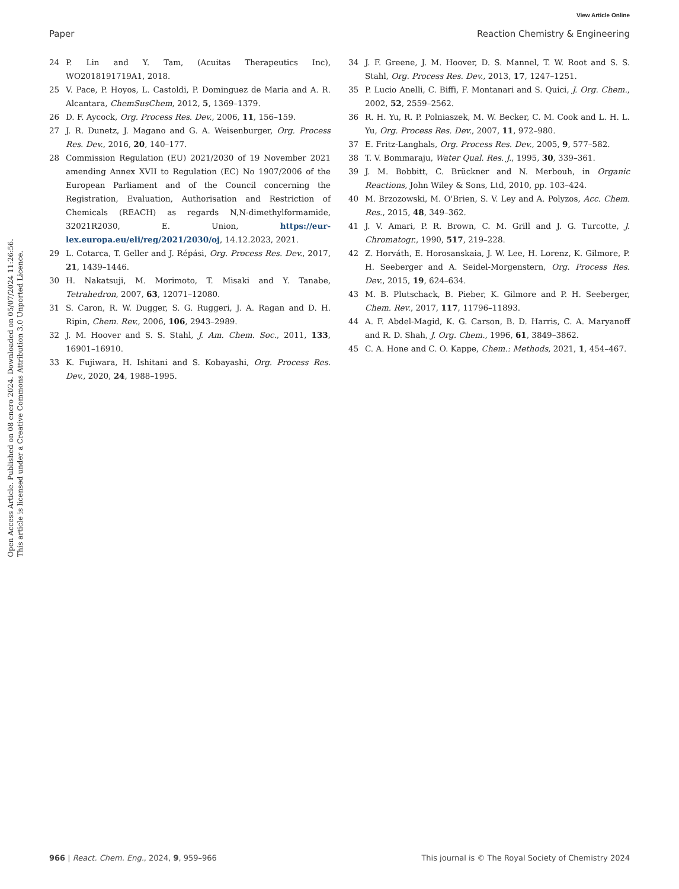View Article Online
Paper Reaction Chemistry & Engineering
Open Access Article. Published on 08 enero 2024. Downloaded on 05/07/2024 11:26:56.
This article is licensed under a Creative Commons Attribution 3.0 Unported Licence.
24 P. Lin and Y. Tam, (Acuitas Therapeutics Inc), WO2018191719A1, 2018.
25 V. Pace, P. Hoyos, L. Castoldi, P. Dominguez de Maria and A. R. Alcantara, ChemSusChem, 2012, 5, 1369–1379.
26 D. F. Aycock, Org. Process Res. Dev., 2006, 11, 156–159.
27 J. R. Dunetz, J. Magano and G. A. Weisenburger, Org. Process Res. Dev., 2016, 20, 140–177.
28 Commission Regulation (EU) 2021/2030 of 19 November 2021 amending Annex XVII to Regulation (EC) No 1907/2006 of the European Parliament and of the Council concerning the Registration, Evaluation, Authorisation and Restriction of Chemicals (REACH) as regards N,N-dimethylformamide, 32021R2030, E. Union, https://eur-lex.europa.eu/eli/reg/2021/2030/oj, 14.12.2023, 2021.
29 L. Cotarca, T. Geller and J. Répási, Org. Process Res. Dev., 2017, 21, 1439–1446.
30 H. Nakatsuji, M. Morimoto, T. Misaki and Y. Tanabe, Tetrahedron, 2007, 63, 12071–12080.
31 S. Caron, R. W. Dugger, S. G. Ruggeri, J. A. Ragan and D. H. Ripin, Chem. Rev., 2006, 106, 2943–2989.
32 J. M. Hoover and S. S. Stahl, J. Am. Chem. Soc., 2011, 133, 16901–16910.
33 K. Fujiwara, H. Ishitani and S. Kobayashi, Org. Process Res. Dev., 2020, 24, 1988–1995.
34 J. F. Greene, J. M. Hoover, D. S. Mannel, T. W. Root and S. S. Stahl, Org. Process Res. Dev., 2013, 17, 1247–1251.
35 P. Lucio Anelli, C. Biffi, F. Montanari and S. Quici, J. Org. Chem., 2002, 52, 2559–2562.
36 R. H. Yu, R. P. Polniaszek, M. W. Becker, C. M. Cook and L. H. L. Yu, Org. Process Res. Dev., 2007, 11, 972–980.
37 E. Fritz-Langhals, Org. Process Res. Dev., 2005, 9, 577–582.
38 T. V. Bommaraju, Water Qual. Res. J., 1995, 30, 339–361.
39 J. M. Bobbitt, C. Brückner and N. Merbouh, in Organic Reactions, John Wiley & Sons, Ltd, 2010, pp. 103–424.
40 M. Brzozowski, M. O'Brien, S. V. Ley and A. Polyzos, Acc. Chem. Res., 2015, 48, 349–362.
41 J. V. Amari, P. R. Brown, C. M. Grill and J. G. Turcotte, J. Chromatogr., 1990, 517, 219–228.
42 Z. Horváth, E. Horosanskaia, J. W. Lee, H. Lorenz, K. Gilmore, P. H. Seeberger and A. Seidel-Morgenstern, Org. Process Res. Dev., 2015, 19, 624–634.
43 M. B. Plutschack, B. Pieber, K. Gilmore and P. H. Seeberger, Chem. Rev., 2017, 117, 11796–11893.
44 A. F. Abdel-Magid, K. G. Carson, B. D. Harris, C. A. Maryanoff and R. D. Shah, J. Org. Chem., 1996, 61, 3849–3862.
45 C. A. Hone and C. O. Kappe, Chem.: Methods, 2021, 1, 454–467.
966 | React. Chem. Eng., 2024, 9, 959–966 This journal is © The Royal Society of Chemistry 2024